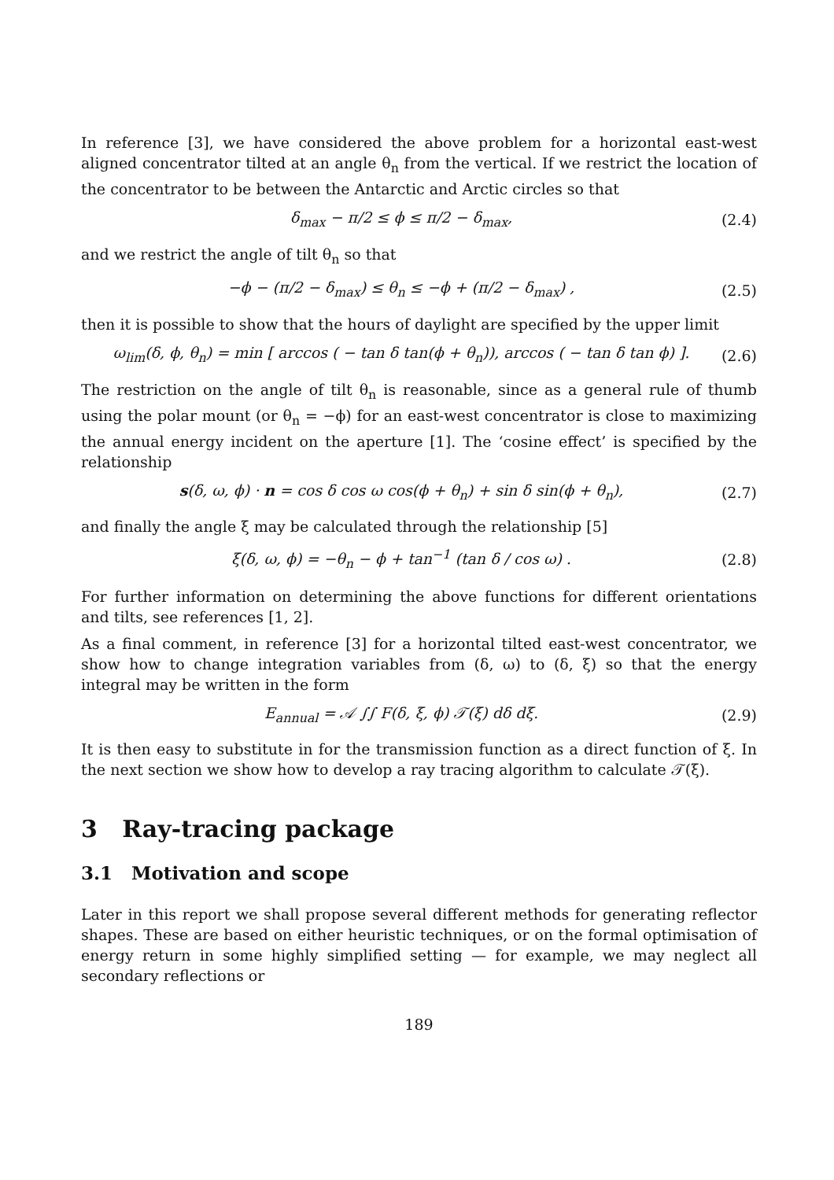In reference [3], we have considered the above problem for a horizontal east-west aligned concentrator tilted at an angle θ<sub>n</sub> from the vertical. If we restrict the location of the concentrator to be between the Antarctic and Arctic circles so that
δ<sub>max</sub> − π/2 ≤ ϕ ≤ π/2 − δ<sub>max</sub>, (2.4)
and we restrict the angle of tilt θ<sub>n</sub> so that
−ϕ − (π/2 − δ<sub>max</sub>) ≤ θ<sub>n</sub> ≤ −ϕ + (π/2 − δ<sub>max</sub>) , (2.5)
then it is possible to show that the hours of daylight are specified by the upper limit
ω<sub>lim</sub>(δ, ϕ, θ<sub>n</sub>) = min [ arccos ( − tan δ tan(ϕ + θ<sub>n</sub>)), arccos ( − tan δ tan ϕ) ]. (2.6)
The restriction on the angle of tilt θ<sub>n</sub> is reasonable, since as a general rule of thumb using the polar mount (or θ<sub>n</sub> = −ϕ) for an east-west concentrator is close to maximizing the annual energy incident on the aperture [1]. The ‘cosine effect’ is specified by the relationship
s(δ, ω, ϕ) · n = cos δ cos ω cos(ϕ + θ<sub>n</sub>) + sin δ sin(ϕ + θ<sub>n</sub>), (2.7)
and finally the angle ξ may be calculated through the relationship [5]
ξ(δ, ω, ϕ) = −θ<sub>n</sub> − ϕ + tan<sup>−1</sup> (tan δ / cos ω) . (2.8)
For further information on determining the above functions for different orientations and tilts, see references [1, 2].
As a final comment, in reference [3] for a horizontal tilted east-west concentrator, we show how to change integration variables from (δ, ω) to (δ, ξ) so that the energy integral may be written in the form
E<sub>annual</sub> = 𝒜 ∫∫ F(δ, ξ, ϕ) 𝒯(ξ) dδ dξ. (2.9)
It is then easy to substitute in for the transmission function as a direct function of ξ. In the next section we show how to develop a ray tracing algorithm to calculate 𝒯(ξ).
3 Ray-tracing package
3.1 Motivation and scope
Later in this report we shall propose several different methods for generating reflector shapes. These are based on either heuristic techniques, or on the formal optimisation of energy return in some highly simplified setting — for example, we may neglect all secondary reflections or
189